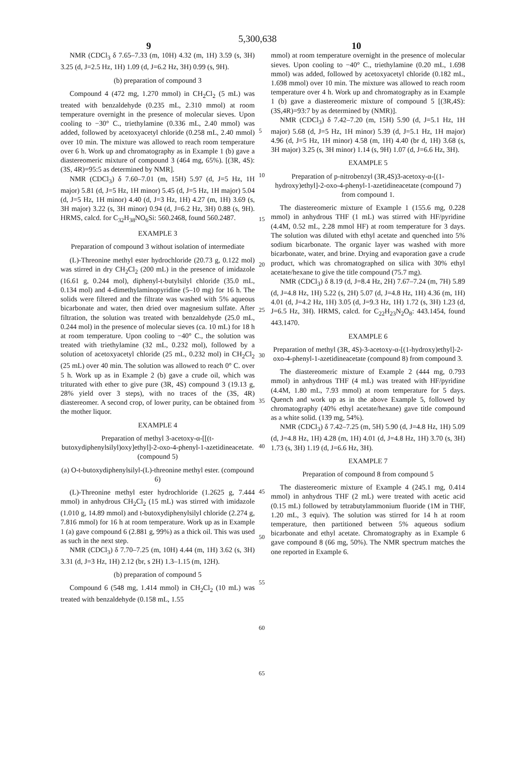5,300,638
9 10
NMR (CDCl<sub>3</sub> δ 7.65–7.33 (m, 10H) 4.32 (m, 1H) 3.59 (s, 3H) 3.25 (d, J=2.5 Hz, 1H) 1.09 (d, J=6.2 Hz, 3H) 0.99 (s, 9H).
(b) preparation of compound 3
Compound 4 (472 mg, 1.270 mmol) in CH<sub>2</sub>Cl<sub>2</sub> (5 mL) was treated with benzaldehyde (0.235 mL, 2.310 mmol) at room temperature overnight in the presence of molecular sieves. Upon cooling to −30° C., triethylamine (0.336 mL, 2.40 mmol) was added, followed by acetoxyacetyl chloride (0.258 mL, 2.40 mmol) over 10 min. The mixture was allowed to reach room temperature over 6 h. Work up and chromatography as in Example 1 (b) gave a diastereomeric mixture of compound 3 (464 mg, 65%). [(3R, 4S): (3S, 4R)=95:5 as determined by NMR].
NMR (CDCl<sub>3</sub>) δ 7.60–7.01 (m, 15H) 5.97 (d, J=5 Hz, 1H major) 5.81 (d, J=5 Hz, 1H minor) 5.45 (d, J=5 Hz, 1H major) 5.04 (d, J=5 Hz, 1H minor) 4.40 (d, J=3 Hz, 1H) 4.27 (m, 1H) 3.69 (s, 3H major) 3.22 (s, 3H minor) 0.94 (d, J=6.2 Hz, 3H) 0.88 (s, 9H). HRMS, calcd. for C<sub>32</sub>H<sub>38</sub>NO<sub>6</sub>Si: 560.2468, found 560.2487.
EXAMPLE 3
Preparation of compound 3 without isolation of intermediate
(L)-Threonine methyl ester hydrochloride (20.73 g, 0.122 mol) was stirred in dry CH<sub>2</sub>Cl<sub>2</sub> (200 mL) in the presence of imidazole (16.61 g, 0.244 mol), diphenyl-t-butylsilyl chloride (35.0 mL, 0.134 mol) and 4-dimethylaminopyridine (5–10 mg) for 16 h. The solids were filtered and the filtrate was washed with 5% aqueous bicarbonate and water, then dried over magnesium sulfate. After filtration, the solution was treated with benzaldehyde (25.0 mL, 0.244 mol) in the presence of molecular sieves (ca. 10 mL) for 18 h at room temperature. Upon cooling to −40° C., the solution was treated with triethylamine (32 mL, 0.232 mol), followed by a solution of acetoxyacetyl chloride (25 mL, 0.232 mol) in CH<sub>2</sub>Cl<sub>2</sub> (25 mL) over 40 min. The solution was allowed to reach 0° C. over 5 h. Work up as in Example 2 (b) gave a crude oil, which was triturated with ether to give pure (3R, 4S) compound 3 (19.13 g, 28% yield over 3 steps), with no traces of the (3S, 4R) diastereomer. A second crop, of lower purity, can be obtained from the mother liquor.
EXAMPLE 4
Preparation of methyl 3-acetoxy-α-[[(t-butoxydiphenylsilyl)oxy]ethyl]-2-oxo-4-phenyl-1-azetidineacetate. (compound 5)
(a) O-t-butoxydiphenylsilyl-(L)-threonine methyl ester. (compound 6)
(L)-Threonine methyl ester hydrochloride (1.2625 g, 7.444 mmol) in anhydrous CH<sub>2</sub>Cl<sub>2</sub> (15 mL) was stirred with imidazole (1.010 g, 14.89 mmol) and t-butoxydiphenylsilyl chloride (2.274 g, 7.816 mmol) for 16 h at room temperature. Work up as in Example 1 (a) gave compound 6 (2.881 g, 99%) as a thick oil. This was used as such in the next step.
NMR (CDCl<sub>3</sub>) δ 7.70–7.25 (m, 10H) 4.44 (m, 1H) 3.62 (s, 3H) 3.31 (d, J=3 Hz, 1H) 2.12 (br, s 2H) 1.3–1.15 (m, 12H).
(b) preparation of compound 5
Compound 6 (548 mg, 1.414 mmol) in CH<sub>2</sub>Cl<sub>2</sub> (10 mL) was treated with benzaldehyde (0.158 mL, 1.55
5
10
15
20
25
30
35
40
45
50
55
60
65
mmol) at room temperature overnight in the presence of molecular sieves. Upon cooling to −40° C., triethylamine (0.20 mL, 1.698 mmol) was added, followed by acetoxyacetyl chloride (0.182 mL, 1.698 mmol) over 10 min. The mixture was allowed to reach room temperature over 4 h. Work up and chromatography as in Example 1 (b) gave a diastereomeric mixture of compound 5 [(3R,4S):(3S,4R)=93:7 by as determined by (NMR)].
NMR (CDCl<sub>3</sub>) δ 7.42–7.20 (m, 15H) 5.90 (d, J=5.1 Hz, 1H major) 5.68 (d, J=5 Hz, 1H minor) 5.39 (d, J=5.1 Hz, 1H major) 4.96 (d, J=5 Hz, 1H minor) 4.58 (m, 1H) 4.40 (br d, 1H) 3.68 (s, 3H major) 3.25 (s, 3H minor) 1.14 (s, 9H) 1.07 (d, J=6.6 Hz, 3H).
EXAMPLE 5
Preparation of p-nitrobenzyl (3R,4S)3-acetoxy-α-[(1-hydroxy)ethyl]-2-oxo-4-phenyl-1-azetidineacetate (compound 7) from compound 1.
The diastereomeric mixture of Example 1 (155.6 mg, 0.228 mmol) in anhydrous THF (1 mL) was stirred with HF/pyridine (4.4M, 0.52 mL, 2.28 mmol HF) at room temperature for 3 days. The solution was diluted with ethyl acetate and quenched into 5% sodium bicarbonate. The organic layer was washed with more bicarbonate, water, and brine. Drying and evaporation gave a crude product, which was chromatographed on silica with 30% ethyl acetate/hexane to give the title compound (75.7 mg).
NMR (CDCl<sub>3</sub>) δ 8.19 (d, J=8.4 Hz, 2H) 7.67–7.24 (m, 7H) 5.89 (d, J=4.8 Hz, 1H) 5.22 (s, 2H) 5.07 (d, J=4.8 Hz, 1H) 4.36 (m, 1H) 4.01 (d, J=4.2 Hz, 1H) 3.05 (d, J=9.3 Hz, 1H) 1.72 (s, 3H) 1.23 (d, J=6.5 Hz, 3H). HRMS, calcd. for C<sub>22</sub>H<sub>23</sub>N<sub>2</sub>O<sub>8</sub>: 443.1454, found 443.1470.
EXAMPLE 6
Preparation of methyl (3R, 4S)-3-acetoxy-α-[(1-hydroxy)ethyl]-2-oxo-4-phenyl-1-azetidineacetate (compound 8) from compound 3.
The diastereomeric mixture of Example 2 (444 mg, 0.793 mmol) in anhydrous THF (4 mL) was treated with HF/pyridine (4.4M, 1.80 mL, 7.93 mmol) at room temperature for 5 days. Quench and work up as in the above Example 5, followed by chromatography (40% ethyl acetate/hexane) gave title compound as a white solid. (139 mg, 54%).
NMR (CDCl<sub>3</sub>) δ 7.42–7.25 (m, 5H) 5.90 (d, J=4.8 Hz, 1H) 5.09 (d, J=4.8 Hz, 1H) 4.28 (m, 1H) 4.01 (d, J=4.8 Hz, 1H) 3.70 (s, 3H) 1.73 (s, 3H) 1.19 (d, J=6.6 Hz, 3H).
EXAMPLE 7
Preparation of compound 8 from compound 5
The diastereomeric mixture of Example 4 (245.1 mg, 0.414 mmol) in anhydrous THF (2 mL) were treated with acetic acid (0.15 mL) followed by tetrabutylammonium fluoride (1M in THF, 1.20 mL, 3 equiv). The solution was stirred for 14 h at room temperature, then partitioned between 5% aqueous sodium bicarbonate and ethyl acetate. Chromatography as in Example 6 gave compound 8 (66 mg, 50%). The NMR spectrum matches the one reported in Example 6.